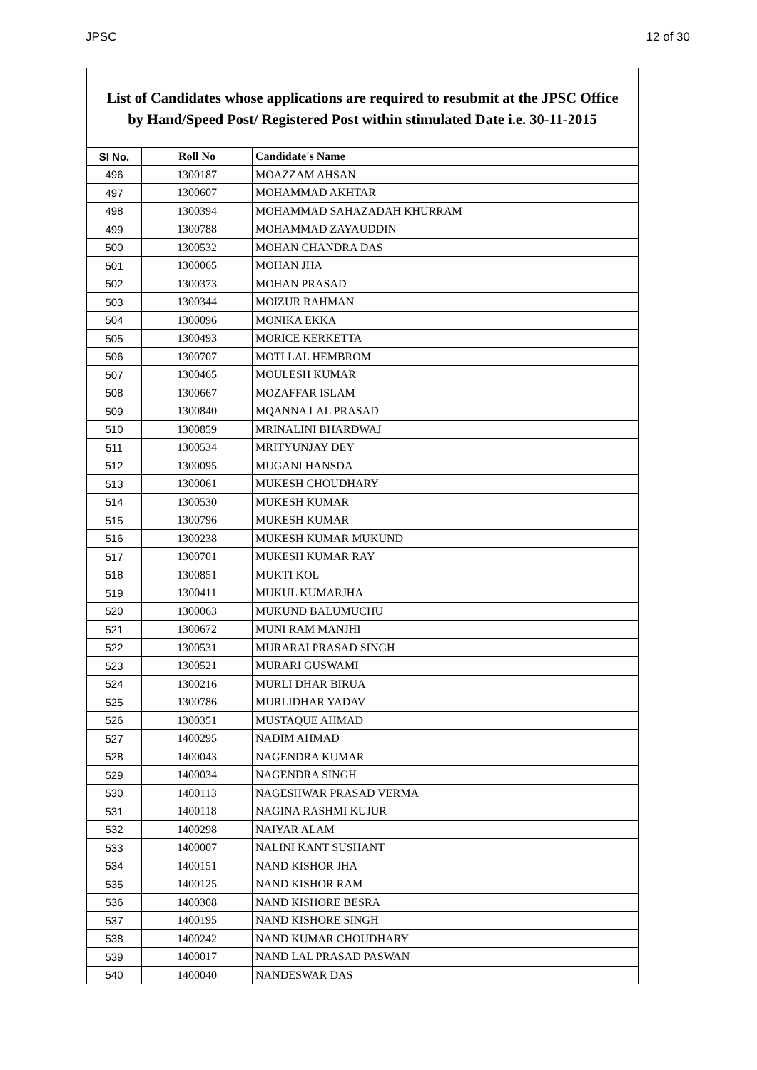JPSC 12 of 30
List of Candidates whose applications are required to resubmit at the JPSC Office
by Hand/Speed Post/ Registered Post within stimulated Date i.e. 30-11-2015
| Sl No. | Roll No | Candidate's Name |
| --- | --- | --- |
| 496 | 1300187 | MOAZZAM AHSAN |
| 497 | 1300607 | MOHAMMAD AKHTAR |
| 498 | 1300394 | MOHAMMAD SAHAZADAH KHURRAM |
| 499 | 1300788 | MOHAMMAD ZAYAUDDIN |
| 500 | 1300532 | MOHAN CHANDRA DAS |
| 501 | 1300065 | MOHAN JHA |
| 502 | 1300373 | MOHAN PRASAD |
| 503 | 1300344 | MOIZUR RAHMAN |
| 504 | 1300096 | MONIKA EKKA |
| 505 | 1300493 | MORICE KERKETTA |
| 506 | 1300707 | MOTI LAL HEMBROM |
| 507 | 1300465 | MOULESH KUMAR |
| 508 | 1300667 | MOZAFFAR ISLAM |
| 509 | 1300840 | MQANNA LAL PRASAD |
| 510 | 1300859 | MRINALINI BHARDWAJ |
| 511 | 1300534 | MRITYUNJAY DEY |
| 512 | 1300095 | MUGANI HANSDA |
| 513 | 1300061 | MUKESH CHOUDHARY |
| 514 | 1300530 | MUKESH KUMAR |
| 515 | 1300796 | MUKESH KUMAR |
| 516 | 1300238 | MUKESH KUMAR MUKUND |
| 517 | 1300701 | MUKESH KUMAR RAY |
| 518 | 1300851 | MUKTI KOL |
| 519 | 1300411 | MUKUL KUMARJHA |
| 520 | 1300063 | MUKUND BALUMUCHU |
| 521 | 1300672 | MUNI RAM MANJHI |
| 522 | 1300531 | MURARAI PRASAD SINGH |
| 523 | 1300521 | MURARI GUSWAMI |
| 524 | 1300216 | MURLI DHAR BIRUA |
| 525 | 1300786 | MURLIDHAR YADAV |
| 526 | 1300351 | MUSTAQUE AHMAD |
| 527 | 1400295 | NADIM AHMAD |
| 528 | 1400043 | NAGENDRA KUMAR |
| 529 | 1400034 | NAGENDRA SINGH |
| 530 | 1400113 | NAGESHWAR PRASAD VERMA |
| 531 | 1400118 | NAGINA RASHMI KUJUR |
| 532 | 1400298 | NAIYAR ALAM |
| 533 | 1400007 | NALINI KANT SUSHANT |
| 534 | 1400151 | NAND KISHOR JHA |
| 535 | 1400125 | NAND KISHOR RAM |
| 536 | 1400308 | NAND KISHORE BESRA |
| 537 | 1400195 | NAND KISHORE SINGH |
| 538 | 1400242 | NAND KUMAR CHOUDHARY |
| 539 | 1400017 | NAND LAL PRASAD PASWAN |
| 540 | 1400040 | NANDESWAR DAS |